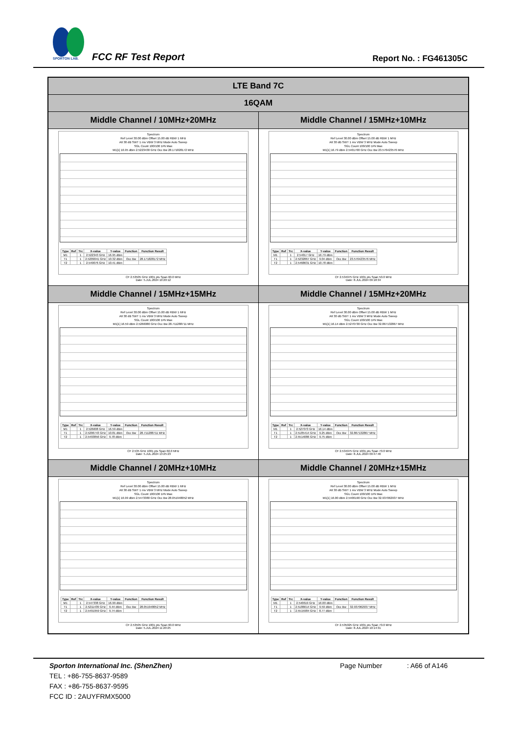SPORTON LAB.
FCC RF Test Report Report No. : FG461305C
| LTE Band 7C | |
| 16QAM | |
| Middle Channel / 10MHz+20MHz | Middle Channel / 15MHz+10MHz |
| Spectrum Ref Level 30.00 dBm Offset 15.00 dB RBW 1 MHz Att 30 dB SWT 1 ms VBW 3 MHz Mode Auto Sweep SGL Count 100/100 1Pk Max M1[1] 16.95 dBm 2.5223430 GHz Occ Bw 28.171828172 MHz / Type / Ref / Trc / X-value / Y-value / Function / Function Result / / --- / --- / --- / --- / --- / --- / --- / / M1 / / 1 / 2.522343 GHz / 16.95 dBm / / / / T1 / / 1 / 2.5209041 GHz / 10.32 dBm / Occ Bw / 28.171828172 MHz / / T2 / / 1 / 2.549076 GHz / 10.41 dBm / / / CF 2.53505 GHz 1001 pts Span 60.0 MHz Date: 5.JUL.2024 10:20:12 | Spectrum Ref Level 30.00 dBm Offset 15.00 dB RBW 1 MHz Att 30 dB SWT 1 ms VBW 3 MHz Mode Auto Sweep SGL Count 100/100 1Pk Max M1[1] 16.79 dBm 2.5401700 GHz Occ Bw 23.576423576 MHz / Type / Ref / Trc / X-value / Y-value / Function / Function Result / / --- / --- / --- / --- / --- / --- / --- / / M1 / / 1 / 2.54017 GHz / 16.79 dBm / / / / T1 / / 1 / 2.5232867 GHz / 9.04 dBm / Occ Bw / 23.576423576 MHz / / T2 / / 1 / 2.5468631 GHz / 10.78 dBm / / / CF 2.534975 GHz 1001 pts Span 50.0 MHz Date: 8.JUL.2024 09:18:34 |
| Middle Channel / 15MHz+15MHz | Middle Channel / 15MHz+20MHz |
| Spectrum Ref Level 30.00 dBm Offset 15.00 dB RBW 1 MHz Att 30 dB SWT 1 ms VBW 3 MHz Mode Auto Sweep SGL Count 100/100 1Pk Max M1[1] 16.59 dBm 2.5266080 GHz Occ Bw 28.711288711 MHz / Type / Ref / Trc / X-value / Y-value / Function / Function Result / / --- / --- / --- / --- / --- / --- / --- / / M1 / / 1 / 2.526608 GHz / 16.59 dBm / / / / T1 / / 1 / 2.5206743 GHz / 10.81 dBm / Occ Bw / 28.711288711 MHz / / T2 / / 1 / 2.5493856 GHz / 9.78 dBm / / / CF 2.535 GHz 1001 pts Span 60.0 MHz Date: 5.JUL.2024 13:25:23 | Spectrum Ref Level 30.00 dBm Offset 15.00 dB RBW 1 MHz Att 30 dB SWT 1 ms VBW 3 MHz Mode Auto Sweep SGL Count 100/100 1Pk Max M1[1] 16.14 dBm 2.5270730 GHz Occ Bw 32.867132867 MHz / Type / Ref / Trc / X-value / Y-value / Function / Function Result / / --- / --- / --- / --- / --- / --- / --- / / M1 / / 1 / 2.527073 GHz / 16.14 dBm / / / / T1 / / 1 / 2.5185414 GHz / 9.25 dBm / Occ Bw / 32.867132867 MHz / / T2 / / 1 / 2.5514086 GHz / 9.75 dBm / / / CF 2.534975 GHz 1001 pts Span 70.0 MHz Date: 8.JUL.2024 09:47:46 |
| Middle Channel / 20MHz+10MHz | Middle Channel / 20MHz+15MHz |
| Spectrum Ref Level 30.00 dBm Offset 15.00 dB RBW 1 MHz Att 30 dB SWT 1 ms VBW 3 MHz Mode Auto Sweep SGL Count 100/100 1Pk Max M1[1] 16.99 dBm 2.5473380 GHz Occ Bw 28.051948052 MHz / Type / Ref / Trc / X-value / Y-value / Function / Function Result / / --- / --- / --- / --- / --- / --- / --- / / M1 / / 1 / 2.547338 GHz / 16.99 dBm / / / / T1 / / 1 / 2.5211439 GHz / 9.44 dBm / Occ Bw / 28.051948052 MHz / / T2 / / 1 / 2.5491959 GHz / 9.74 dBm / / / CF 2.53505 GHz 1001 pts Span 60.0 MHz Date: 5.JUL.2024 11:20:25 | Spectrum Ref Level 30.00 dBm Offset 15.00 dB RBW 1 MHz Att 30 dB SWT 1 ms VBW 3 MHz Mode Auto Sweep SGL Count 100/100 1Pk Max M1[1] 16.00 dBm 2.5406190 GHz Occ Bw 32.937062937 MHz / Type / Ref / Trc / X-value / Y-value / Function / Function Result / / --- / --- / --- / --- / --- / --- / --- / / M1 / / 1 / 2.540619 GHz / 16.00 dBm / / / / T1 / / 1 / 2.5186614 GHz / 9.59 dBm / Occ Bw / 32.937062937 MHz / / T2 / / 1 / 2.5515984 GHz / 8.77 dBm / / / CF 2.535025 GHz 1001 pts Span 70.0 MHz Date: 8.JUL.2024 10:14:31 |
Sporton International Inc. (ShenZhen)
TEL : +86-755-8637-9589
FAX : +86-755-8637-9595
FCC ID : 2AUYFRMX5000
Page Number : A66 of A146